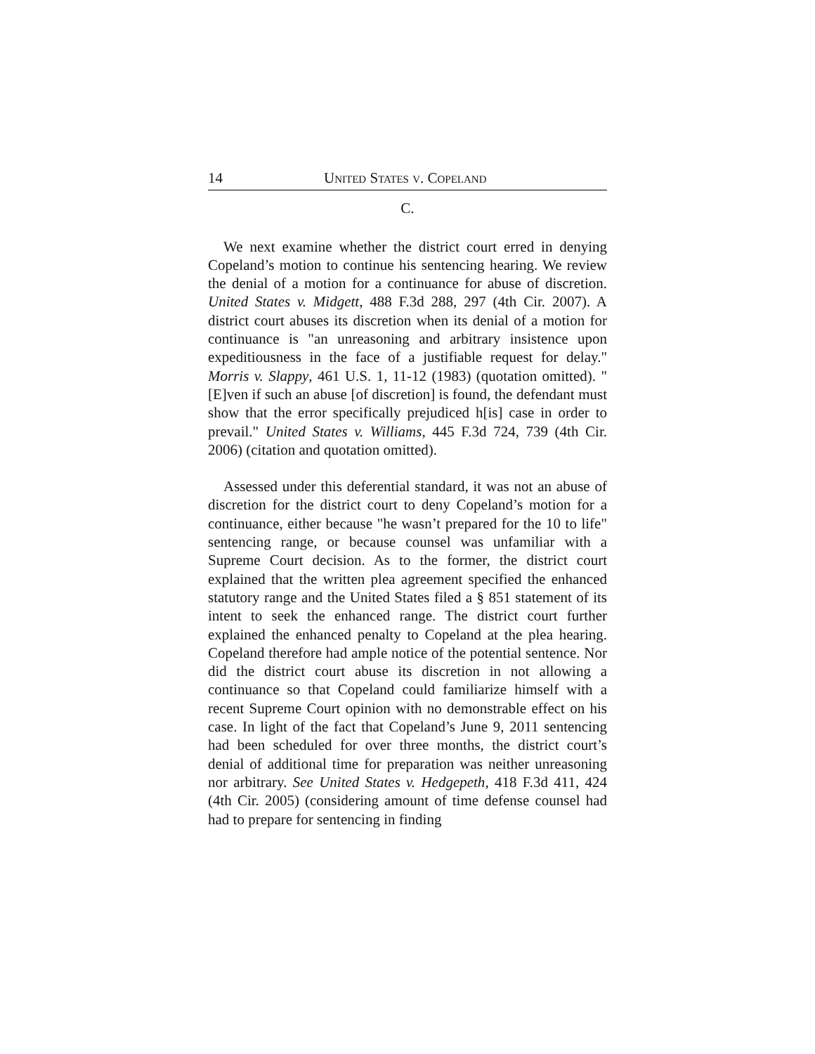14 UNITED STATES V. COPELAND
C.
We next examine whether the district court erred in denying Copeland’s motion to continue his sentencing hearing. We review the denial of a motion for a continuance for abuse of discretion. United States v. Midgett, 488 F.3d 288, 297 (4th Cir. 2007). A district court abuses its discretion when its denial of a motion for continuance is "an unreasoning and arbitrary insistence upon expeditiousness in the face of a justifiable request for delay." Morris v. Slappy, 461 U.S. 1, 11-12 (1983) (quotation omitted). "[E]ven if such an abuse [of discretion] is found, the defendant must show that the error specifically prejudiced h[is] case in order to prevail." United States v. Williams, 445 F.3d 724, 739 (4th Cir. 2006) (citation and quotation omitted).
Assessed under this deferential standard, it was not an abuse of discretion for the district court to deny Copeland’s motion for a continuance, either because "he wasn’t prepared for the 10 to life" sentencing range, or because counsel was unfamiliar with a Supreme Court decision. As to the former, the district court explained that the written plea agreement specified the enhanced statutory range and the United States filed a § 851 statement of its intent to seek the enhanced range. The district court further explained the enhanced penalty to Copeland at the plea hearing. Copeland therefore had ample notice of the potential sentence. Nor did the district court abuse its discretion in not allowing a continuance so that Copeland could familiarize himself with a recent Supreme Court opinion with no demonstrable effect on his case. In light of the fact that Copeland’s June 9, 2011 sentencing had been scheduled for over three months, the district court’s denial of additional time for preparation was neither unreasoning nor arbitrary. See United States v. Hedgepeth, 418 F.3d 411, 424 (4th Cir. 2005) (considering amount of time defense counsel had had to prepare for sentencing in finding